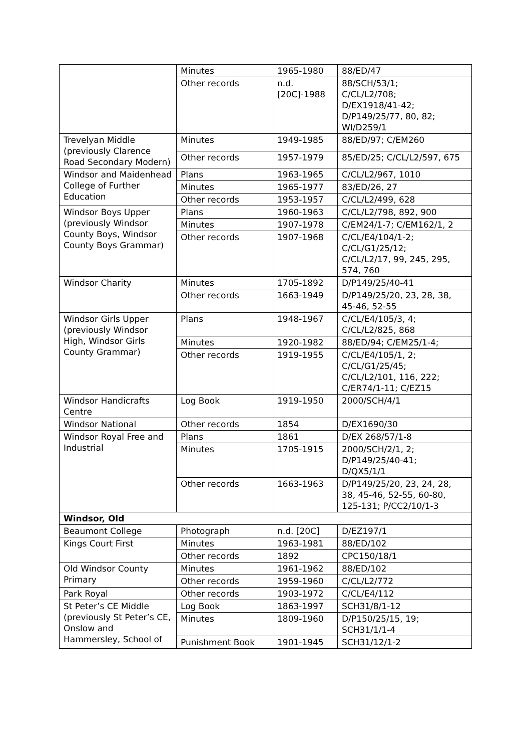| | Minutes | 1965-1980 | 88/ED/47 |
| | Other records | n.d. [20C]-1988 | 88/SCH/53/1; C/CL/L2/708; D/EX1918/41-42; D/P149/25/77, 80, 82; WI/D259/1 |
| Trevelyan Middle (previously Clarence Road Secondary Modern) | Minutes | 1949-1985 | 88/ED/97; C/EM260 |
| | Other records | 1957-1979 | 85/ED/25; C/CL/L2/597, 675 |
| Windsor and Maidenhead College of Further Education | Plans | 1963-1965 | C/CL/L2/967, 1010 |
| | Minutes | 1965-1977 | 83/ED/26, 27 |
| | Other records | 1953-1957 | C/CL/L2/499, 628 |
| Windsor Boys Upper (previously Windsor County Boys, Windsor County Boys Grammar) | Plans | 1960-1963 | C/CL/L2/798, 892, 900 |
| | Minutes | 1907-1978 | C/EM24/1-7; C/EM162/1, 2 |
| | Other records | 1907-1968 | C/CL/E4/104/1-2; C/CL/G1/25/12; C/CL/L2/17, 99, 245, 295, 574, 760 |
| Windsor Charity | Minutes | 1705-1892 | D/P149/25/40-41 |
| | Other records | 1663-1949 | D/P149/25/20, 23, 28, 38, 45-46, 52-55 |
| Windsor Girls Upper (previously Windsor High, Windsor Girls County Grammar) | Plans | 1948-1967 | C/CL/E4/105/3, 4; C/CL/L2/825, 868 |
| | Minutes | 1920-1982 | 88/ED/94; C/EM25/1-4; |
| | Other records | 1919-1955 | C/CL/E4/105/1, 2; C/CL/G1/25/45; C/CL/L2/101, 116, 222; C/ER74/1-11; C/EZ15 |
| Windsor Handicrafts Centre | Log Book | 1919-1950 | 2000/SCH/4/1 |
| Windsor National | Other records | 1854 | D/EX1690/30 |
| Windsor Royal Free and Industrial | Plans | 1861 | D/EX 268/57/1-8 |
| | Minutes | 1705-1915 | 2000/SCH/2/1, 2; D/P149/25/40-41; D/QX5/1/1 |
| | Other records | 1663-1963 | D/P149/25/20, 23, 24, 28, 38, 45-46, 52-55, 60-80, 125-131; P/CC2/10/1-3 |
| Windsor, Old | | | |
| Beaumont College | Photograph | n.d. [20C] | D/EZ197/1 |
| Kings Court First | Minutes | 1963-1981 | 88/ED/102 |
| | Other records | 1892 | CPC150/18/1 |
| Old Windsor County Primary | Minutes | 1961-1962 | 88/ED/102 |
| | Other records | 1959-1960 | C/CL/L2/772 |
| Park Royal | Other records | 1903-1972 | C/CL/E4/112 |
| St Peter’s CE Middle (previously St Peter’s CE, Onslow and Hammersley, School of | Log Book | 1863-1997 | SCH31/8/1-12 |
| | Minutes | 1809-1960 | D/P150/25/15, 19; SCH31/1/1-4 |
| | Punishment Book | 1901-1945 | SCH31/12/1-2 |